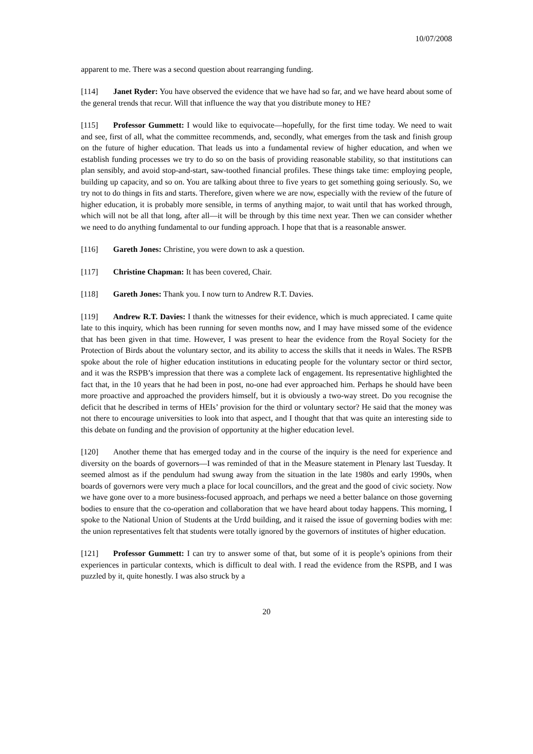10/07/2008
apparent to me. There was a second question about rearranging funding.
[114] Janet Ryder: You have observed the evidence that we have had so far, and we have heard about some of the general trends that recur. Will that influence the way that you distribute money to HE?
[115] Professor Gummett: I would like to equivocate—hopefully, for the first time today. We need to wait and see, first of all, what the committee recommends, and, secondly, what emerges from the task and finish group on the future of higher education. That leads us into a fundamental review of higher education, and when we establish funding processes we try to do so on the basis of providing reasonable stability, so that institutions can plan sensibly, and avoid stop-and-start, saw-toothed financial profiles. These things take time: employing people, building up capacity, and so on. You are talking about three to five years to get something going seriously. So, we try not to do things in fits and starts. Therefore, given where we are now, especially with the review of the future of higher education, it is probably more sensible, in terms of anything major, to wait until that has worked through, which will not be all that long, after all—it will be through by this time next year. Then we can consider whether we need to do anything fundamental to our funding approach. I hope that that is a reasonable answer.
[116] Gareth Jones: Christine, you were down to ask a question.
[117] Christine Chapman: It has been covered, Chair.
[118] Gareth Jones: Thank you. I now turn to Andrew R.T. Davies.
[119] Andrew R.T. Davies: I thank the witnesses for their evidence, which is much appreciated. I came quite late to this inquiry, which has been running for seven months now, and I may have missed some of the evidence that has been given in that time. However, I was present to hear the evidence from the Royal Society for the Protection of Birds about the voluntary sector, and its ability to access the skills that it needs in Wales. The RSPB spoke about the role of higher education institutions in educating people for the voluntary sector or third sector, and it was the RSPB’s impression that there was a complete lack of engagement. Its representative highlighted the fact that, in the 10 years that he had been in post, no-one had ever approached him. Perhaps he should have been more proactive and approached the providers himself, but it is obviously a two-way street. Do you recognise the deficit that he described in terms of HEIs’ provision for the third or voluntary sector? He said that the money was not there to encourage universities to look into that aspect, and I thought that that was quite an interesting side to this debate on funding and the provision of opportunity at the higher education level.
[120] Another theme that has emerged today and in the course of the inquiry is the need for experience and diversity on the boards of governors—I was reminded of that in the Measure statement in Plenary last Tuesday. It seemed almost as if the pendulum had swung away from the situation in the late 1980s and early 1990s, when boards of governors were very much a place for local councillors, and the great and the good of civic society. Now we have gone over to a more business-focused approach, and perhaps we need a better balance on those governing bodies to ensure that the co-operation and collaboration that we have heard about today happens. This morning, I spoke to the National Union of Students at the Urdd building, and it raised the issue of governing bodies with me: the union representatives felt that students were totally ignored by the governors of institutes of higher education.
[121] Professor Gummett: I can try to answer some of that, but some of it is people’s opinions from their experiences in particular contexts, which is difficult to deal with. I read the evidence from the RSPB, and I was puzzled by it, quite honestly. I was also struck by a
20